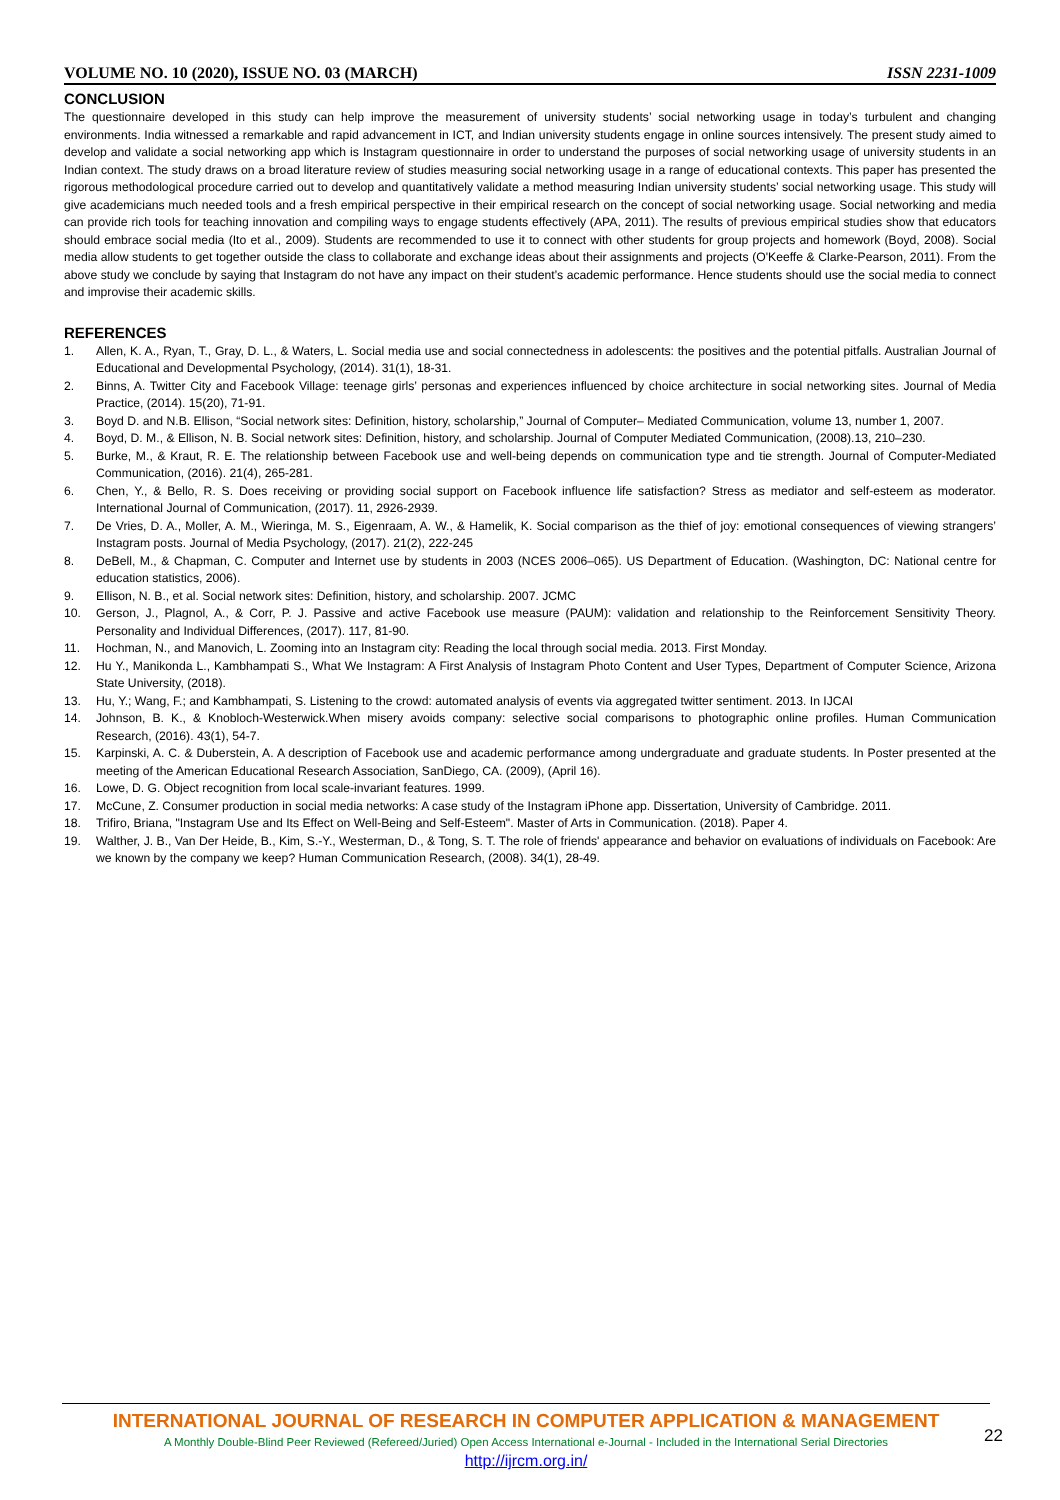VOLUME NO. 10 (2020), ISSUE NO. 03 (MARCH) ISSN 2231-1009
CONCLUSION
The questionnaire developed in this study can help improve the measurement of university students’ social networking usage in today’s turbulent and changing environments. India witnessed a remarkable and rapid advancement in ICT, and Indian university students engage in online sources intensively. The present study aimed to develop and validate a social networking app which is Instagram questionnaire in order to understand the purposes of social networking usage of university students in an Indian context. The study draws on a broad literature review of studies measuring social networking usage in a range of educational contexts. This paper has presented the rigorous methodological procedure carried out to develop and quantitatively validate a method measuring Indian university students’ social networking usage. This study will give academicians much needed tools and a fresh empirical perspective in their empirical research on the concept of social networking usage. Social networking and media can provide rich tools for teaching innovation and compiling ways to engage students effectively (APA, 2011). The results of previous empirical studies show that educators should embrace social media (Ito et al., 2009). Students are recommended to use it to connect with other students for group projects and homework (Boyd, 2008). Social media allow students to get together outside the class to collaborate and exchange ideas about their assignments and projects (O'Keeffe & Clarke-Pearson, 2011). From the above study we conclude by saying that Instagram do not have any impact on their student’s academic performance. Hence students should use the social media to connect and improvise their academic skills.
REFERENCES
1. Allen, K. A., Ryan, T., Gray, D. L., & Waters, L. Social media use and social connectedness in adolescents: the positives and the potential pitfalls. Australian Journal of Educational and Developmental Psychology, (2014). 31(1), 18-31.
2. Binns, A. Twitter City and Facebook Village: teenage girls’ personas and experiences influenced by choice architecture in social networking sites. Journal of Media Practice, (2014). 15(20), 71-91.
3. Boyd D. and N.B. Ellison, “Social network sites: Definition, history, scholarship,” Journal of Computer– Mediated Communication, volume 13, number 1, 2007.
4. Boyd, D. M., & Ellison, N. B. Social network sites: Definition, history, and scholarship. Journal of Computer Mediated Communication, (2008).13, 210–230.
5. Burke, M., & Kraut, R. E. The relationship between Facebook use and well-being depends on communication type and tie strength. Journal of Computer-Mediated Communication, (2016). 21(4), 265-281.
6. Chen, Y., & Bello, R. S. Does receiving or providing social support on Facebook influence life satisfaction? Stress as mediator and self-esteem as moderator. International Journal of Communication, (2017). 11, 2926-2939.
7. De Vries, D. A., Moller, A. M., Wieringa, M. S., Eigenraam, A. W., & Hamelik, K. Social comparison as the thief of joy: emotional consequences of viewing strangers’ Instagram posts. Journal of Media Psychology, (2017). 21(2), 222-245
8. DeBell, M., & Chapman, C. Computer and Internet use by students in 2003 (NCES 2006–065). US Department of Education. (Washington, DC: National centre for education statistics, 2006).
9. Ellison, N. B., et al. Social network sites: Definition, history, and scholarship. 2007. JCMC
10. Gerson, J., Plagnol, A., & Corr, P. J. Passive and active Facebook use measure (PAUM): validation and relationship to the Reinforcement Sensitivity Theory. Personality and Individual Differences, (2017). 117, 81-90.
11. Hochman, N., and Manovich, L. Zooming into an Instagram city: Reading the local through social media. 2013. First Monday.
12. Hu Y., Manikonda L., Kambhampati S., What We Instagram: A First Analysis of Instagram Photo Content and User Types, Department of Computer Science, Arizona State University, (2018).
13. Hu, Y.; Wang, F.; and Kambhampati, S. Listening to the crowd: automated analysis of events via aggregated twitter sentiment. 2013. In IJCAI
14. Johnson, B. K., & Knobloch-Westerwick.When misery avoids company: selective social comparisons to photographic online profiles. Human Communication Research, (2016). 43(1), 54-7.
15. Karpinski, A. C. & Duberstein, A. A description of Facebook use and academic performance among undergraduate and graduate students. In Poster presented at the meeting of the American Educational Research Association, SanDiego, CA. (2009), (April 16).
16. Lowe, D. G. Object recognition from local scale-invariant features. 1999.
17. McCune, Z. Consumer production in social media networks: A case study of the Instagram iPhone app. Dissertation, University of Cambridge. 2011.
18. Trifiro, Briana, "Instagram Use and Its Effect on Well-Being and Self-Esteem". Master of Arts in Communication. (2018). Paper 4.
19. Walther, J. B., Van Der Heide, B., Kim, S.-Y., Westerman, D., & Tong, S. T. The role of friends' appearance and behavior on evaluations of individuals on Facebook: Are we known by the company we keep? Human Communication Research, (2008). 34(1), 28-49.
INTERNATIONAL JOURNAL OF RESEARCH IN COMPUTER APPLICATION & MANAGEMENT
A Monthly Double-Blind Peer Reviewed (Refereed/Juried) Open Access International e-Journal - Included in the International Serial Directories
http://ijrcm.org.in/
22